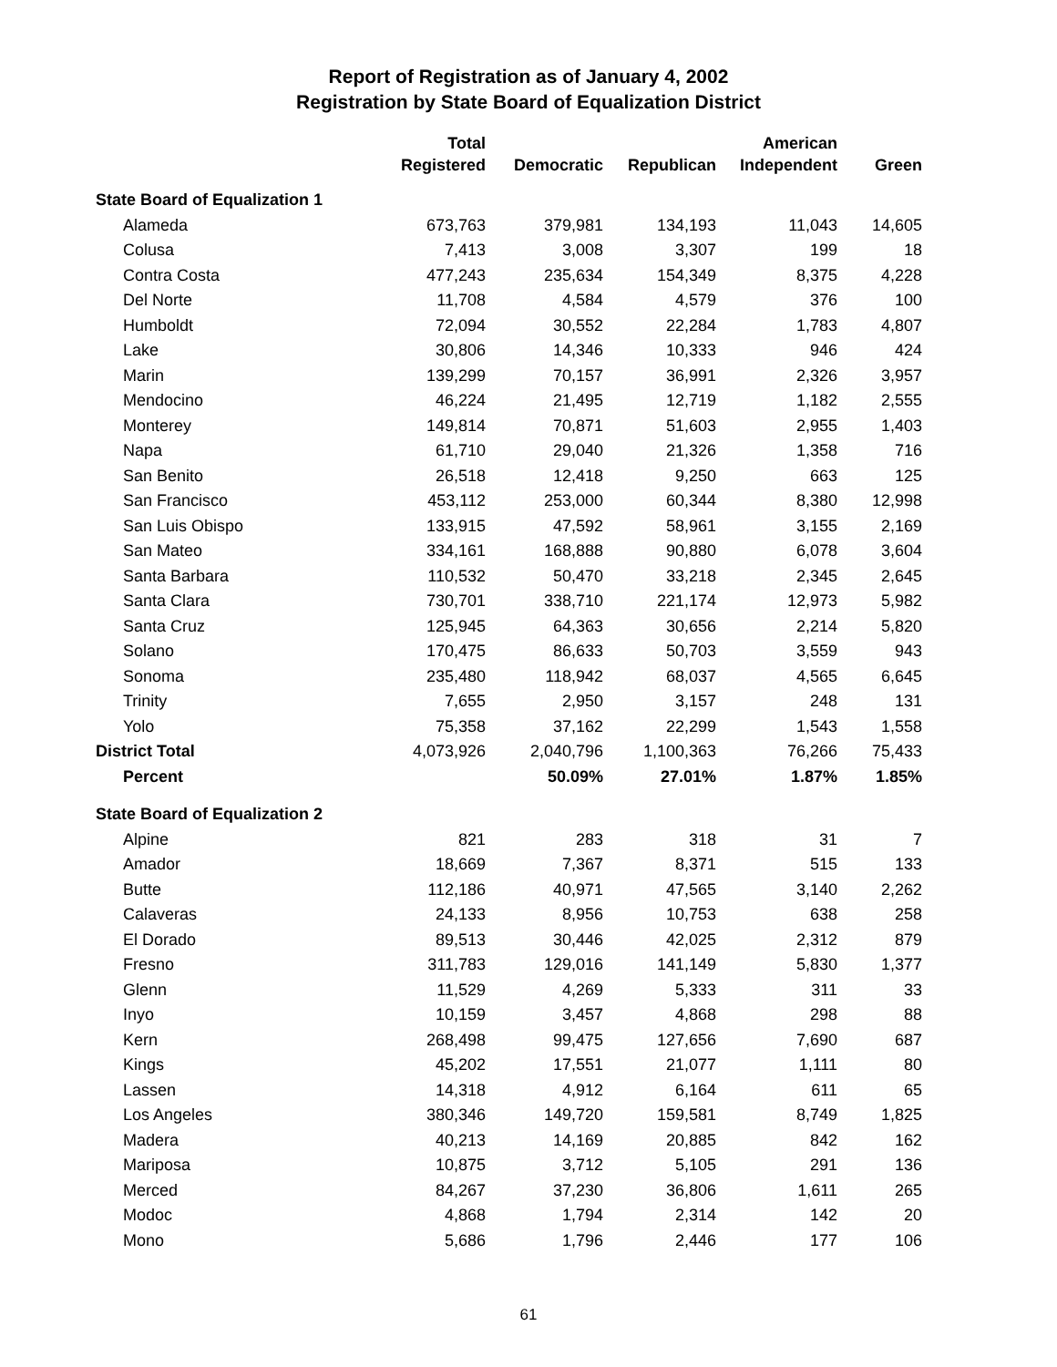Report of Registration as of January 4, 2002
Registration by State Board of Equalization District
| | Total | | | American | |
| --- | --- | --- | --- | --- | --- |
| | Registered | Democratic | Republican | Independent | Green |
| State Board of Equalization 1 | | | | | |
| Alameda | 673,763 | 379,981 | 134,193 | 11,043 | 14,605 |
| Colusa | 7,413 | 3,008 | 3,307 | 199 | 18 |
| Contra Costa | 477,243 | 235,634 | 154,349 | 8,375 | 4,228 |
| Del Norte | 11,708 | 4,584 | 4,579 | 376 | 100 |
| Humboldt | 72,094 | 30,552 | 22,284 | 1,783 | 4,807 |
| Lake | 30,806 | 14,346 | 10,333 | 946 | 424 |
| Marin | 139,299 | 70,157 | 36,991 | 2,326 | 3,957 |
| Mendocino | 46,224 | 21,495 | 12,719 | 1,182 | 2,555 |
| Monterey | 149,814 | 70,871 | 51,603 | 2,955 | 1,403 |
| Napa | 61,710 | 29,040 | 21,326 | 1,358 | 716 |
| San Benito | 26,518 | 12,418 | 9,250 | 663 | 125 |
| San Francisco | 453,112 | 253,000 | 60,344 | 8,380 | 12,998 |
| San Luis Obispo | 133,915 | 47,592 | 58,961 | 3,155 | 2,169 |
| San Mateo | 334,161 | 168,888 | 90,880 | 6,078 | 3,604 |
| Santa Barbara | 110,532 | 50,470 | 33,218 | 2,345 | 2,645 |
| Santa Clara | 730,701 | 338,710 | 221,174 | 12,973 | 5,982 |
| Santa Cruz | 125,945 | 64,363 | 30,656 | 2,214 | 5,820 |
| Solano | 170,475 | 86,633 | 50,703 | 3,559 | 943 |
| Sonoma | 235,480 | 118,942 | 68,037 | 4,565 | 6,645 |
| Trinity | 7,655 | 2,950 | 3,157 | 248 | 131 |
| Yolo | 75,358 | 37,162 | 22,299 | 1,543 | 1,558 |
| District Total | 4,073,926 | 2,040,796 | 1,100,363 | 76,266 | 75,433 |
| Percent | | 50.09% | 27.01% | 1.87% | 1.85% |
| State Board of Equalization 2 | | | | | |
| Alpine | 821 | 283 | 318 | 31 | 7 |
| Amador | 18,669 | 7,367 | 8,371 | 515 | 133 |
| Butte | 112,186 | 40,971 | 47,565 | 3,140 | 2,262 |
| Calaveras | 24,133 | 8,956 | 10,753 | 638 | 258 |
| El Dorado | 89,513 | 30,446 | 42,025 | 2,312 | 879 |
| Fresno | 311,783 | 129,016 | 141,149 | 5,830 | 1,377 |
| Glenn | 11,529 | 4,269 | 5,333 | 311 | 33 |
| Inyo | 10,159 | 3,457 | 4,868 | 298 | 88 |
| Kern | 268,498 | 99,475 | 127,656 | 7,690 | 687 |
| Kings | 45,202 | 17,551 | 21,077 | 1,111 | 80 |
| Lassen | 14,318 | 4,912 | 6,164 | 611 | 65 |
| Los Angeles | 380,346 | 149,720 | 159,581 | 8,749 | 1,825 |
| Madera | 40,213 | 14,169 | 20,885 | 842 | 162 |
| Mariposa | 10,875 | 3,712 | 5,105 | 291 | 136 |
| Merced | 84,267 | 37,230 | 36,806 | 1,611 | 265 |
| Modoc | 4,868 | 1,794 | 2,314 | 142 | 20 |
| Mono | 5,686 | 1,796 | 2,446 | 177 | 106 |
61